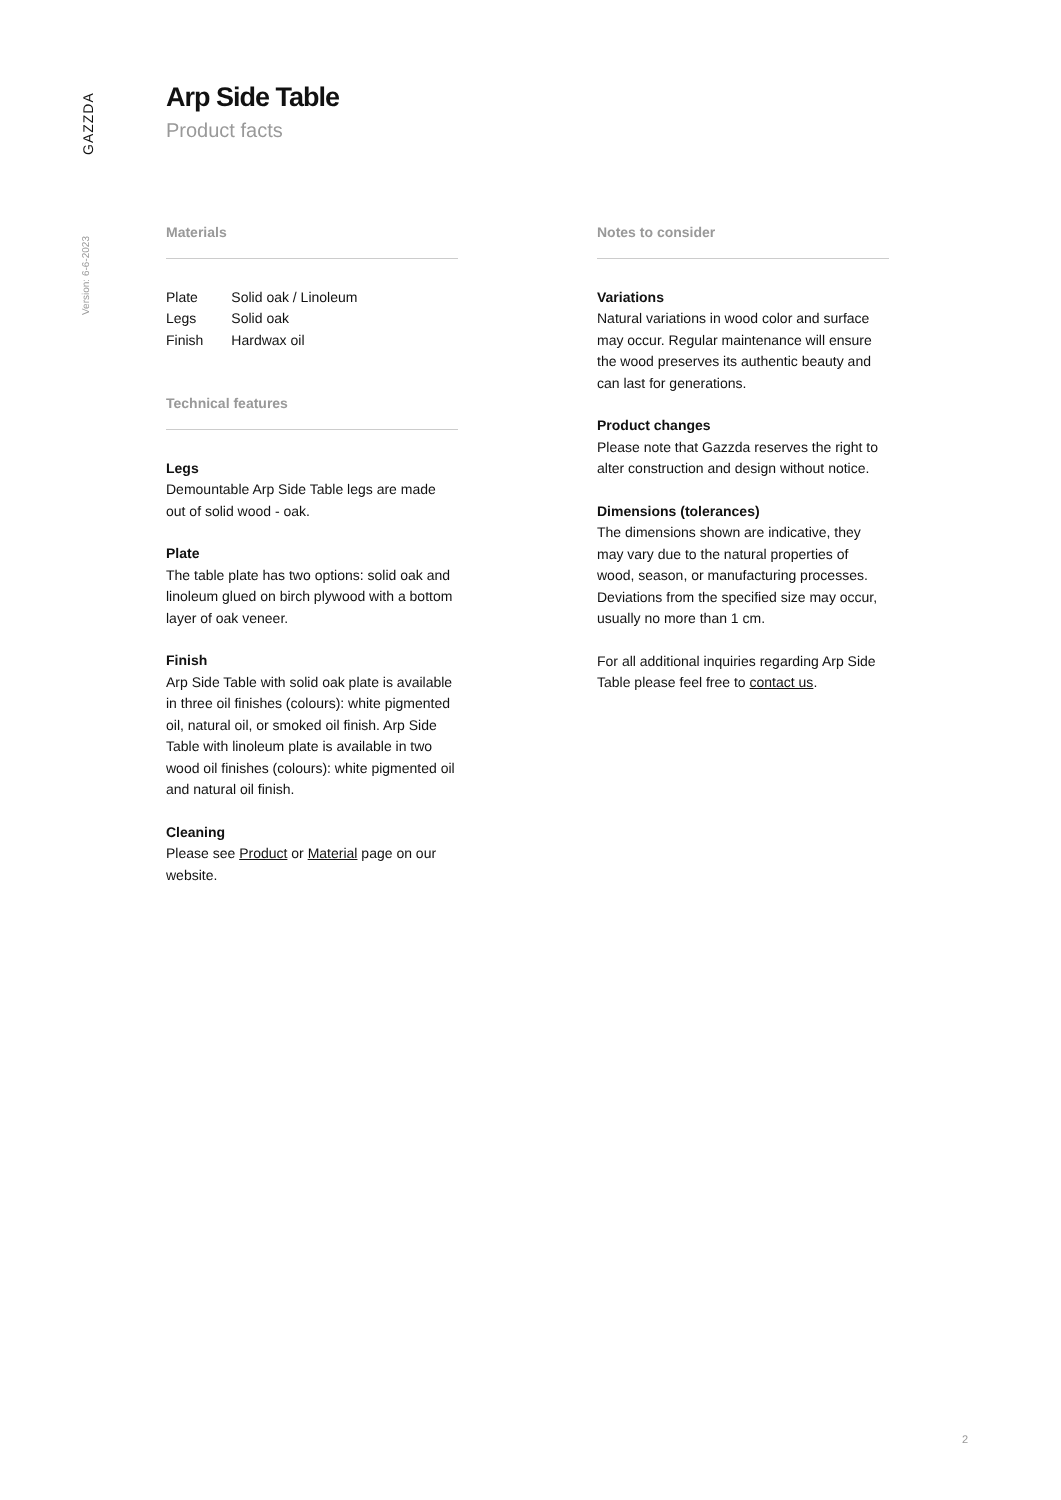GAZZDA
Version: 6-6-2023
Arp Side Table
Product facts
Materials
| Plate | Solid oak / Linoleum |
| Legs | Solid oak |
| Finish | Hardwax oil |
Technical features
Legs
Demountable Arp Side Table legs are made out of solid wood - oak.
Plate
The table plate has two options: solid oak and linoleum glued on birch plywood with a bottom layer of oak veneer.
Finish
Arp Side Table with solid oak plate is available in three oil finishes (colours): white pigmented oil, natural oil, or smoked oil finish. Arp Side Table with linoleum plate is available in two wood oil finishes (colours): white pigmented oil and natural oil finish.
Cleaning
Please see Product or Material page on our website.
Notes to consider
Variations
Natural variations in wood color and surface may occur. Regular maintenance will ensure the wood preserves its authentic beauty and can last for generations.
Product changes
Please note that Gazzda reserves the right to alter construction and design without notice.
Dimensions (tolerances)
The dimensions shown are indicative, they may vary due to the natural properties of wood, season, or manufacturing processes. Deviations from the specified size may occur, usually no more than 1 cm.
For all additional inquiries regarding Arp Side Table please feel free to contact us.
2